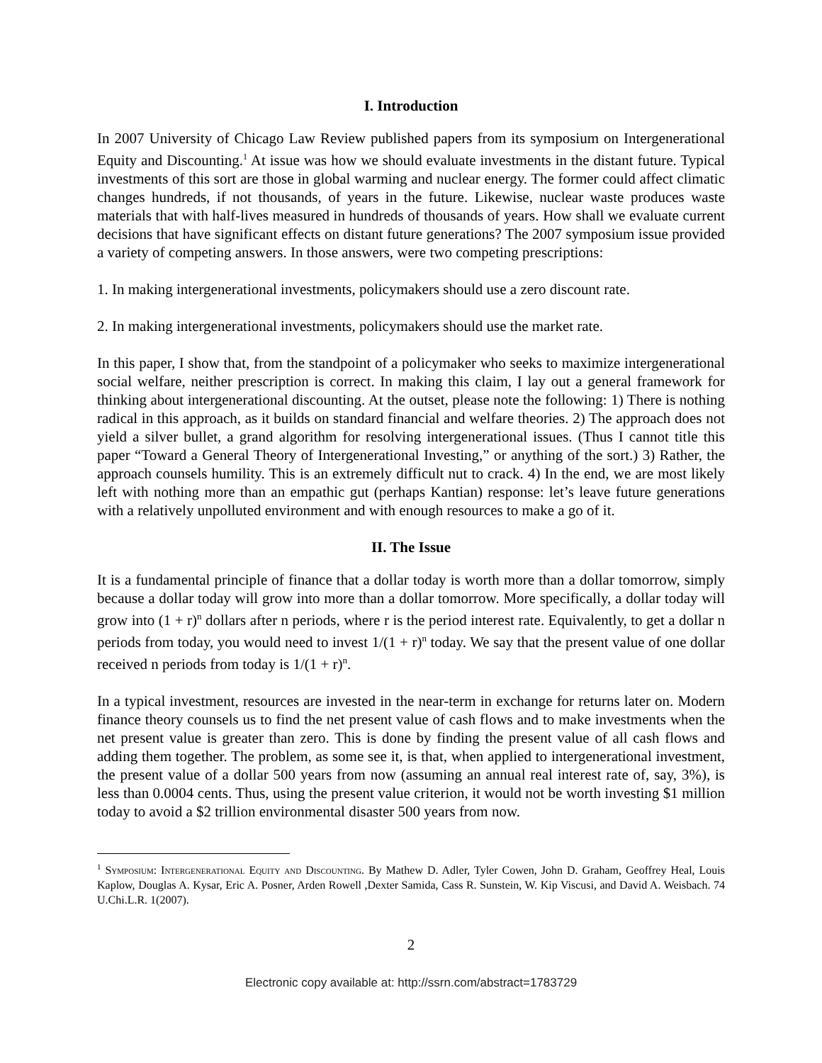I. Introduction
In 2007 University of Chicago Law Review published papers from its symposium on Intergenerational Equity and Discounting.<sup>1</sup> At issue was how we should evaluate investments in the distant future. Typical investments of this sort are those in global warming and nuclear energy. The former could affect climatic changes hundreds, if not thousands, of years in the future. Likewise, nuclear waste produces waste materials that with half-lives measured in hundreds of thousands of years. How shall we evaluate current decisions that have significant effects on distant future generations? The 2007 symposium issue provided a variety of competing answers. In those answers, were two competing prescriptions:
1. In making intergenerational investments, policymakers should use a zero discount rate.
2. In making intergenerational investments, policymakers should use the market rate.
In this paper, I show that, from the standpoint of a policymaker who seeks to maximize intergenerational social welfare, neither prescription is correct. In making this claim, I lay out a general framework for thinking about intergenerational discounting. At the outset, please note the following: 1) There is nothing radical in this approach, as it builds on standard financial and welfare theories. 2) The approach does not yield a silver bullet, a grand algorithm for resolving intergenerational issues. (Thus I cannot title this paper “Toward a General Theory of Intergenerational Investing,” or anything of the sort.) 3) Rather, the approach counsels humility. This is an extremely difficult nut to crack. 4) In the end, we are most likely left with nothing more than an empathic gut (perhaps Kantian) response: let’s leave future generations with a relatively unpolluted environment and with enough resources to make a go of it.
II. The Issue
It is a fundamental principle of finance that a dollar today is worth more than a dollar tomorrow, simply because a dollar today will grow into more than a dollar tomorrow. More specifically, a dollar today will grow into (1 + r)<sup>n</sup> dollars after n periods, where r is the period interest rate. Equivalently, to get a dollar n periods from today, you would need to invest 1/(1 + r)<sup>n</sup> today. We say that the present value of one dollar received n periods from today is 1/(1 + r)<sup>n</sup>.
In a typical investment, resources are invested in the near-term in exchange for returns later on. Modern finance theory counsels us to find the net present value of cash flows and to make investments when the net present value is greater than zero. This is done by finding the present value of all cash flows and adding them together. The problem, as some see it, is that, when applied to intergenerational investment, the present value of a dollar 500 years from now (assuming an annual real interest rate of, say, 3%), is less than 0.0004 cents. Thus, using the present value criterion, it would not be worth investing $1 million today to avoid a $2 trillion environmental disaster 500 years from now.
<sup>1</sup> Symposium: Intergenerational Equity and Discounting. By Mathew D. Adler, Tyler Cowen, John D. Graham, Geoffrey Heal, Louis Kaplow, Douglas A. Kysar, Eric A. Posner, Arden Rowell ,Dexter Samida, Cass R. Sunstein, W. Kip Viscusi, and David A. Weisbach. 74 U.Chi.L.R. 1(2007).
2
Electronic copy available at: http://ssrn.com/abstract=1783729